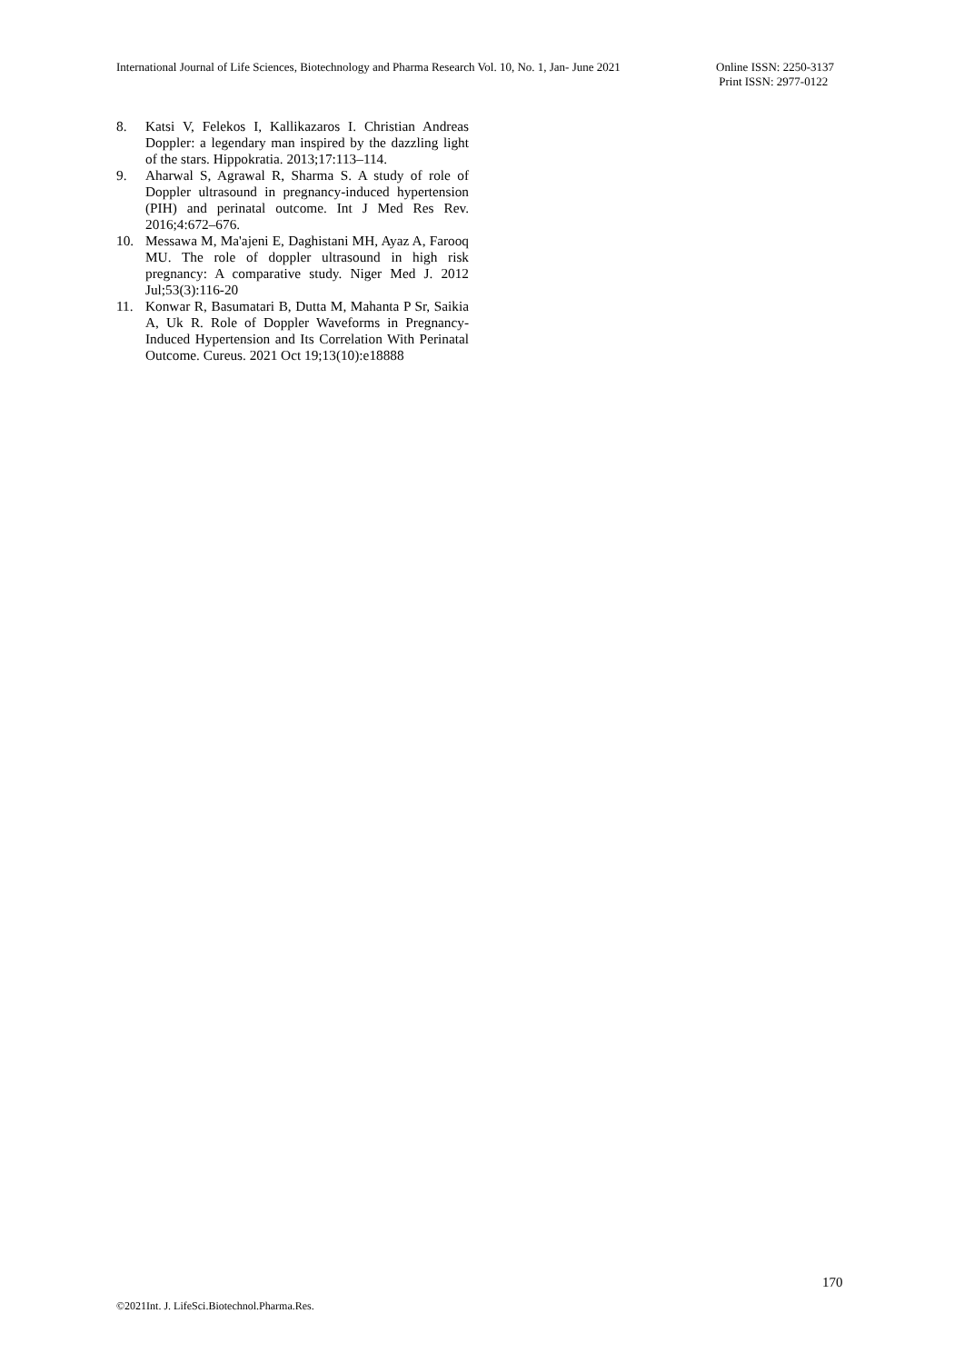International Journal of Life Sciences, Biotechnology and Pharma Research Vol. 10, No. 1, Jan- June 2021
Online ISSN: 2250-3137
Print ISSN: 2977-0122
8. Katsi V, Felekos I, Kallikazaros I. Christian Andreas Doppler: a legendary man inspired by the dazzling light of the stars. Hippokratia. 2013;17:113–114.
9. Aharwal S, Agrawal R, Sharma S. A study of role of Doppler ultrasound in pregnancy-induced hypertension (PIH) and perinatal outcome. Int J Med Res Rev. 2016;4:672–676.
10. Messawa M, Ma'ajeni E, Daghistani MH, Ayaz A, Farooq MU. The role of doppler ultrasound in high risk pregnancy: A comparative study. Niger Med J. 2012 Jul;53(3):116-20
11. Konwar R, Basumatari B, Dutta M, Mahanta P Sr, Saikia A, Uk R. Role of Doppler Waveforms in Pregnancy-Induced Hypertension and Its Correlation With Perinatal Outcome. Cureus. 2021 Oct 19;13(10):e18888
170
©2021Int. J. LifeSci.Biotechnol.Pharma.Res.